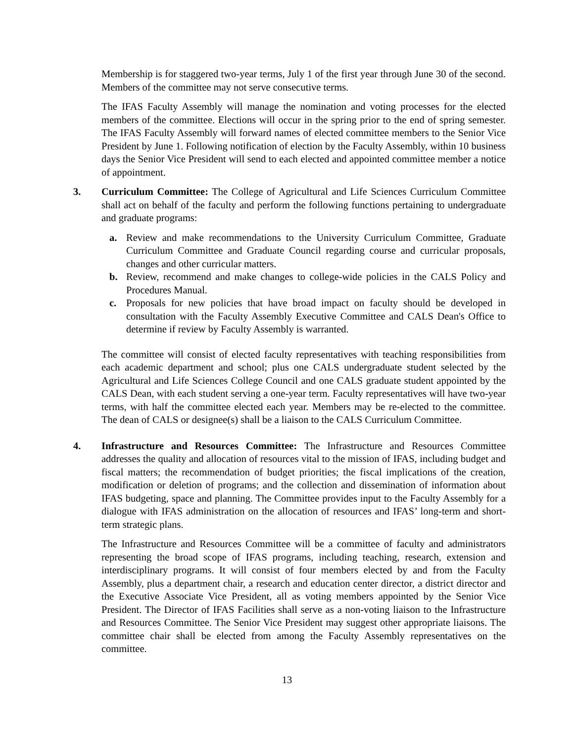Membership is for staggered two-year terms, July 1 of the first year through June 30 of the second. Members of the committee may not serve consecutive terms.
The IFAS Faculty Assembly will manage the nomination and voting processes for the elected members of the committee. Elections will occur in the spring prior to the end of spring semester. The IFAS Faculty Assembly will forward names of elected committee members to the Senior Vice President by June 1. Following notification of election by the Faculty Assembly, within 10 business days the Senior Vice President will send to each elected and appointed committee member a notice of appointment.
3. Curriculum Committee: The College of Agricultural and Life Sciences Curriculum Committee shall act on behalf of the faculty and perform the following functions pertaining to undergraduate and graduate programs:
a. Review and make recommendations to the University Curriculum Committee, Graduate Curriculum Committee and Graduate Council regarding course and curricular proposals, changes and other curricular matters.
b. Review, recommend and make changes to college-wide policies in the CALS Policy and Procedures Manual.
c. Proposals for new policies that have broad impact on faculty should be developed in consultation with the Faculty Assembly Executive Committee and CALS Dean's Office to determine if review by Faculty Assembly is warranted.
The committee will consist of elected faculty representatives with teaching responsibilities from each academic department and school; plus one CALS undergraduate student selected by the Agricultural and Life Sciences College Council and one CALS graduate student appointed by the CALS Dean, with each student serving a one-year term. Faculty representatives will have two-year terms, with half the committee elected each year. Members may be re-elected to the committee. The dean of CALS or designee(s) shall be a liaison to the CALS Curriculum Committee.
4. Infrastructure and Resources Committee: The Infrastructure and Resources Committee addresses the quality and allocation of resources vital to the mission of IFAS, including budget and fiscal matters; the recommendation of budget priorities; the fiscal implications of the creation, modification or deletion of programs; and the collection and dissemination of information about IFAS budgeting, space and planning. The Committee provides input to the Faculty Assembly for a dialogue with IFAS administration on the allocation of resources and IFAS’ long-term and short-term strategic plans.
The Infrastructure and Resources Committee will be a committee of faculty and administrators representing the broad scope of IFAS programs, including teaching, research, extension and interdisciplinary programs. It will consist of four members elected by and from the Faculty Assembly, plus a department chair, a research and education center director, a district director and the Executive Associate Vice President, all as voting members appointed by the Senior Vice President. The Director of IFAS Facilities shall serve as a non-voting liaison to the Infrastructure and Resources Committee. The Senior Vice President may suggest other appropriate liaisons. The committee chair shall be elected from among the Faculty Assembly representatives on the committee.
13